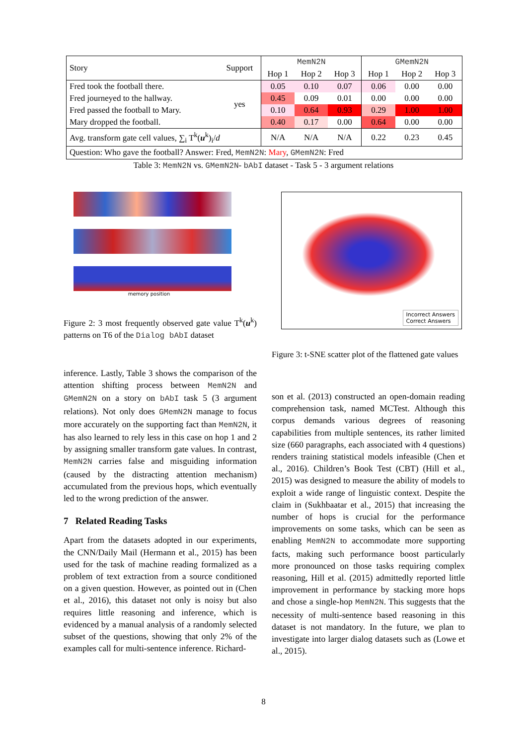| Story | Support | MemN2N | | | GMemN2N | | |
| --- | --- | --- | --- | --- | --- | --- | --- |
| | | Hop 1 | Hop 2 | Hop 3 | Hop 1 | Hop 2 | Hop 3 |
| Fred took the football there. | yes | 0.05 | 0.10 | 0.07 | 0.06 | 0.00 | 0.00 |
| Fred journeyed to the hallway. | | 0.45 | 0.09 | 0.01 | 0.00 | 0.00 | 0.00 |
| Fred passed the football to Mary. | | 0.10 | 0.64 | 0.93 | 0.29 | 1.00 | 1.00 |
| Mary dropped the football. | | 0.40 | 0.17 | 0.00 | 0.64 | 0.00 | 0.00 |
| Avg. transform gate cell values, ∑<sub>i</sub> T<sup>k</sup>( u<sup>k</sup>)<sub>i</sub>/ d | | N/A | N/A | N/A | 0.22 | 0.23 | 0.45 |
| Question: Who gave the football? Answer: Fred, MemN2N : Mary , GMemN2N : Fred | | | | | | | |
Table 3: MemN2N vs. GMemN2N- bAbI dataset - Task 5 - 3 argument relations
memory position
Figure 2: 3 most frequently observed gate value T<sup>k</sup>(u<sup>k</sup>) patterns on T6 of the Dialog bAbI dataset
Incorrect Answers
Correct Answers
Figure 3: t-SNE scatter plot of the flattened gate values
inference. Lastly, Table 3 shows the comparison of the attention shifting process between MemN2N and GMemN2N on a story on bAbI task 5 (3 argument relations). Not only does GMemN2N manage to focus more accurately on the supporting fact than MemN2N, it has also learned to rely less in this case on hop 1 and 2 by assigning smaller transform gate values. In contrast, MemN2N carries false and misguiding information (caused by the distracting attention mechanism) accumulated from the previous hops, which eventually led to the wrong prediction of the answer.
7 Related Reading Tasks
Apart from the datasets adopted in our experiments, the CNN/Daily Mail (Hermann et al., 2015) has been used for the task of machine reading formalized as a problem of text extraction from a source conditioned on a given question. However, as pointed out in (Chen et al., 2016), this dataset not only is noisy but also requires little reasoning and inference, which is evidenced by a manual analysis of a randomly selected subset of the questions, showing that only 2% of the examples call for multi-sentence inference. Richard-
son et al. (2013) constructed an open-domain reading comprehension task, named MCTest. Although this corpus demands various degrees of reasoning capabilities from multiple sentences, its rather limited size (660 paragraphs, each associated with 4 questions) renders training statistical models infeasible (Chen et al., 2016). Children’s Book Test (CBT) (Hill et al., 2015) was designed to measure the ability of models to exploit a wide range of linguistic context. Despite the claim in (Sukhbaatar et al., 2015) that increasing the number of hops is crucial for the performance improvements on some tasks, which can be seen as enabling MemN2N to accommodate more supporting facts, making such performance boost particularly more pronounced on those tasks requiring complex reasoning, Hill et al. (2015) admittedly reported little improvement in performance by stacking more hops and chose a single-hop MemN2N. This suggests that the necessity of multi-sentence based reasoning in this dataset is not mandatory. In the future, we plan to investigate into larger dialog datasets such as (Lowe et al., 2015).
8